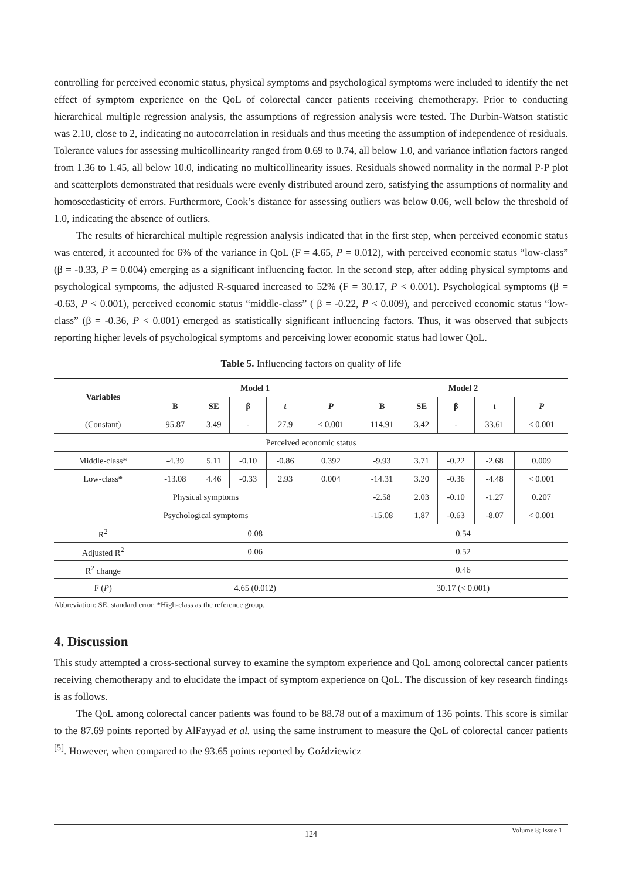controlling for perceived economic status, physical symptoms and psychological symptoms were included to identify the net effect of symptom experience on the QoL of colorectal cancer patients receiving chemotherapy. Prior to conducting hierarchical multiple regression analysis, the assumptions of regression analysis were tested. The Durbin-Watson statistic was 2.10, close to 2, indicating no autocorrelation in residuals and thus meeting the assumption of independence of residuals. Tolerance values for assessing multicollinearity ranged from 0.69 to 0.74, all below 1.0, and variance inflation factors ranged from 1.36 to 1.45, all below 10.0, indicating no multicollinearity issues. Residuals showed normality in the normal P-P plot and scatterplots demonstrated that residuals were evenly distributed around zero, satisfying the assumptions of normality and homoscedasticity of errors. Furthermore, Cook’s distance for assessing outliers was below 0.06, well below the threshold of 1.0, indicating the absence of outliers.
The results of hierarchical multiple regression analysis indicated that in the first step, when perceived economic status was entered, it accounted for 6% of the variance in QoL (F = 4.65, P = 0.012), with perceived economic status “low-class” (β = -0.33, P = 0.004) emerging as a significant influencing factor. In the second step, after adding physical symptoms and psychological symptoms, the adjusted R-squared increased to 52% (F = 30.17, P < 0.001). Psychological symptoms (β = -0.63, P < 0.001), perceived economic status “middle-class” ( β = -0.22, P < 0.009), and perceived economic status “low-class” (β = -0.36, P < 0.001) emerged as statistically significant influencing factors. Thus, it was observed that subjects reporting higher levels of psychological symptoms and perceiving lower economic status had lower QoL.
Table 5. Influencing factors on quality of life
| Variables | Model 1 | | | | | Model 2 | | | | |
| --- | --- | --- | --- | --- | --- | --- | --- | --- | --- | --- |
| | B | SE | β | t | P | B | SE | β | t | P |
| (Constant) | 95.87 | 3.49 | - | 27.9 | < 0.001 | 114.91 | 3.42 | - | 33.61 | < 0.001 |
| Perceived economic status | | | | | | | | | | |
| Middle-class* | -4.39 | 5.11 | -0.10 | -0.86 | 0.392 | -9.93 | 3.71 | -0.22 | -2.68 | 0.009 |
| Low-class* | -13.08 | 4.46 | -0.33 | 2.93 | 0.004 | -14.31 | 3.20 | -0.36 | -4.48 | < 0.001 |
| Physical symptoms | | | | | | -2.58 | 2.03 | -0.10 | -1.27 | 0.207 |
| Psychological symptoms | | | | | | -15.08 | 1.87 | -0.63 | -8.07 | < 0.001 |
| R<sup>2</sup> | 0.08 | | | | | 0.54 | | | | |
| Adjusted R<sup>2</sup> | 0.06 | | | | | 0.52 | | | | |
| R<sup>2</sup> change | | | | | | 0.46 | | | | |
| F ( P ) | 4.65 (0.012) | | | | | 30.17 (< 0.001) | | | | |
Abbreviation: SE, standard error. *High-class as the reference group.
4. Discussion
This study attempted a cross-sectional survey to examine the symptom experience and QoL among colorectal cancer patients receiving chemotherapy and to elucidate the impact of symptom experience on QoL. The discussion of key research findings is as follows.
The QoL among colorectal cancer patients was found to be 88.78 out of a maximum of 136 points. This score is similar to the 87.69 points reported by AlFayyad et al. using the same instrument to measure the QoL of colorectal cancer patients <sup>[5]</sup>. However, when compared to the 93.65 points reported by Goździewicz
124
Volume 8; Issue 1